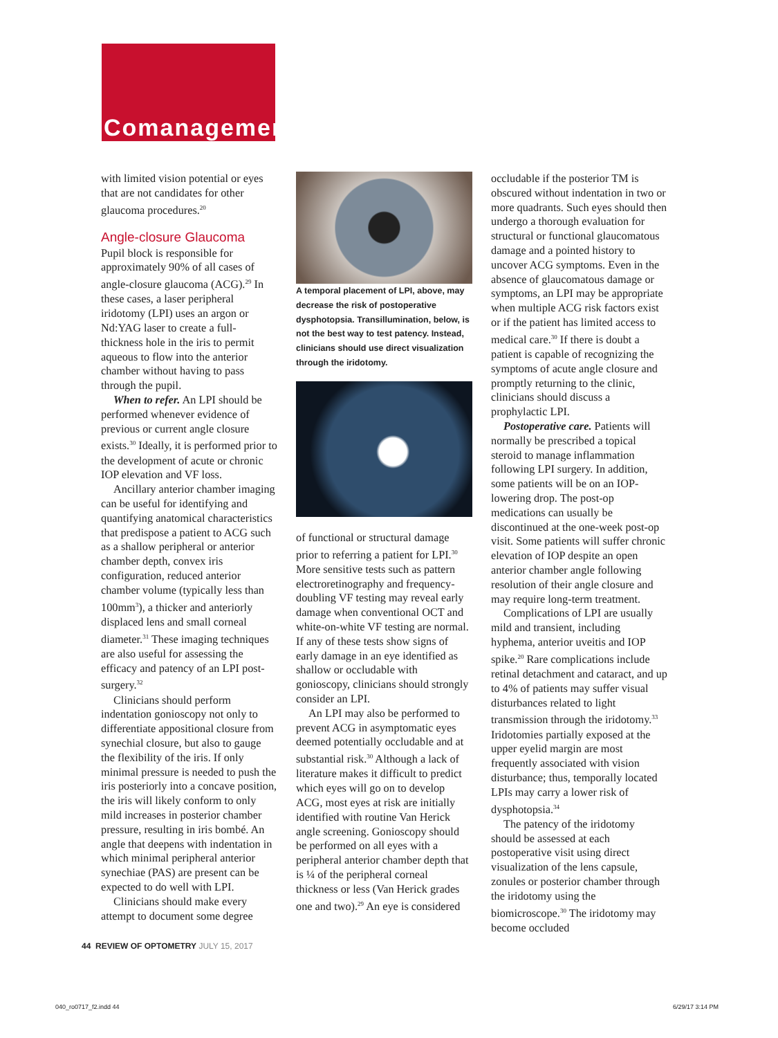Comanagement
with limited vision potential or eyes that are not candidates for other glaucoma procedures.<sup>20</sup>
Angle-closure Glaucoma
Pupil block is responsible for approximately 90% of all cases of angle-closure glaucoma (ACG).<sup>29</sup> In these cases, a laser peripheral iridotomy (LPI) uses an argon or Nd:YAG laser to create a full-thickness hole in the iris to permit aqueous to flow into the anterior chamber without having to pass through the pupil.
When to refer. An LPI should be performed whenever evidence of previous or current angle closure exists.<sup>30</sup> Ideally, it is performed prior to the development of acute or chronic IOP elevation and VF loss.
Ancillary anterior chamber imaging can be useful for identifying and quantifying anatomical characteristics that predispose a patient to ACG such as a shallow peripheral or anterior chamber depth, convex iris configuration, reduced anterior chamber volume (typically less than 100mm<sup>3</sup>), a thicker and anteriorly displaced lens and small corneal diameter.<sup>31</sup> These imaging techniques are also useful for assessing the efficacy and patency of an LPI post-surgery.<sup>32</sup>
Clinicians should perform indentation gonioscopy not only to differentiate appositional closure from synechial closure, but also to gauge the flexibility of the iris. If only minimal pressure is needed to push the iris posteriorly into a concave position, the iris will likely conform to only mild increases in posterior chamber pressure, resulting in iris bombé. An angle that deepens with indentation in which minimal peripheral anterior synechiae (PAS) are present can be expected to do well with LPI.
Clinicians should make every attempt to document some degree
A temporal placement of LPI, above, may decrease the risk of postoperative dysphotopsia. Transillumination, below, is not the best way to test patency. Instead, clinicians should use direct visualization through the iridotomy.
of functional or structural damage prior to referring a patient for LPI.<sup>30</sup> More sensitive tests such as pattern electroretinography and frequency-doubling VF testing may reveal early damage when conventional OCT and white-on-white VF testing are normal. If any of these tests show signs of early damage in an eye identified as shallow or occludable with gonioscopy, clinicians should strongly consider an LPI.
An LPI may also be performed to prevent ACG in asymptomatic eyes deemed potentially occludable and at substantial risk.<sup>30</sup> Although a lack of literature makes it difficult to predict which eyes will go on to develop ACG, most eyes at risk are initially identified with routine Van Herick angle screening. Gonioscopy should be performed on all eyes with a peripheral anterior chamber depth that is ¼ of the peripheral corneal thickness or less (Van Herick grades one and two).<sup>29</sup> An eye is considered
occludable if the posterior TM is obscured without indentation in two or more quadrants. Such eyes should then undergo a thorough evaluation for structural or functional glaucomatous damage and a pointed history to uncover ACG symptoms. Even in the absence of glaucomatous damage or symptoms, an LPI may be appropriate when multiple ACG risk factors exist or if the patient has limited access to medical care.<sup>30</sup> If there is doubt a patient is capable of recognizing the symptoms of acute angle closure and promptly returning to the clinic, clinicians should discuss a prophylactic LPI.
Postoperative care. Patients will normally be prescribed a topical steroid to manage inflammation following LPI surgery. In addition, some patients will be on an IOP-lowering drop. The post-op medications can usually be discontinued at the one-week post-op visit. Some patients will suffer chronic elevation of IOP despite an open anterior chamber angle following resolution of their angle closure and may require long-term treatment.
Complications of LPI are usually mild and transient, including hyphema, anterior uveitis and IOP spike.<sup>20</sup> Rare complications include retinal detachment and cataract, and up to 4% of patients may suffer visual disturbances related to light transmission through the iridotomy.<sup>33</sup> Iridotomies partially exposed at the upper eyelid margin are most frequently associated with vision disturbance; thus, temporally located LPIs may carry a lower risk of dysphotopsia.<sup>34</sup>
The patency of the iridotomy should be assessed at each postoperative visit using direct visualization of the lens capsule, zonules or posterior chamber through the iridotomy using the biomicroscope.<sup>30</sup> The iridotomy may become occluded
44 REVIEW OF OPTOMETRY JULY 15, 2017
040_ro0717_f2.indd 44 6/29/17 3:14 PM